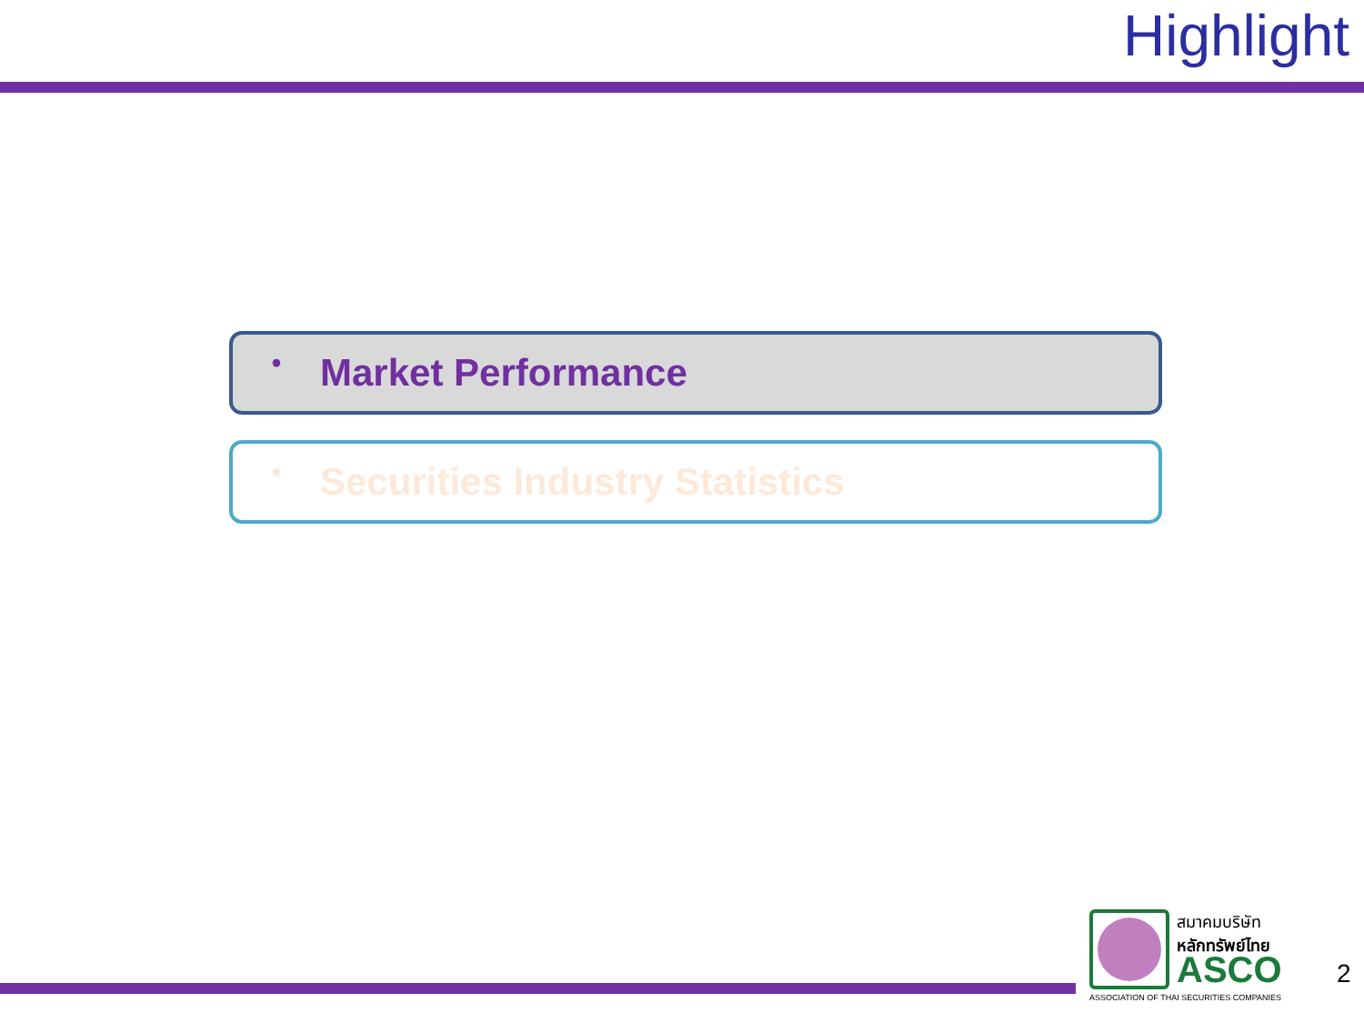Highlight
• Market Performance
• Securities Industry Statistics
สมาคมบริษัท
หลักทรัพย์ไทย
ASCO
ASSOCIATION OF THAI SECURITIES COMPANIES
2